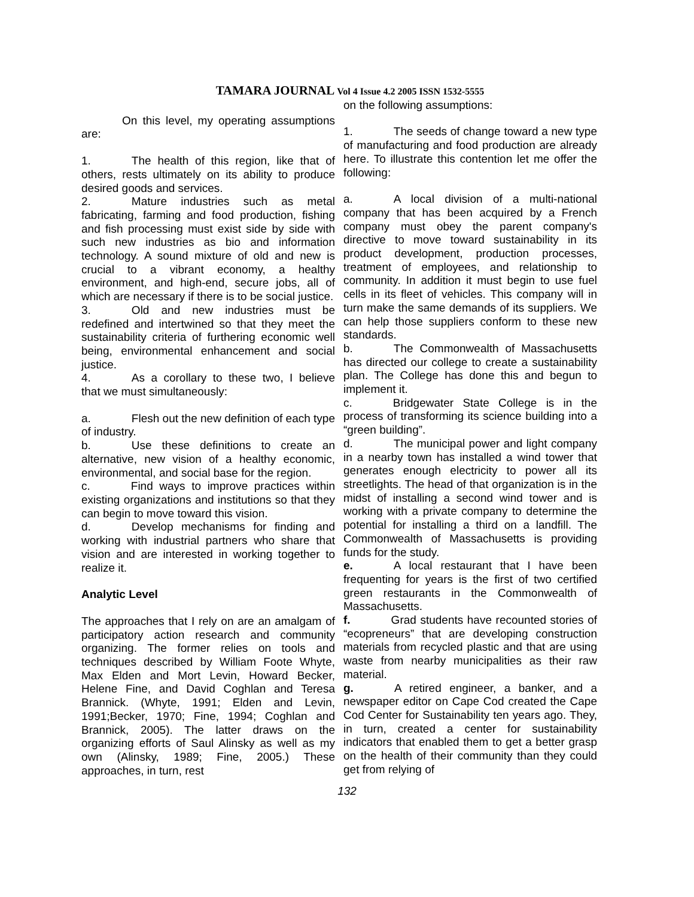TAMARA JOURNAL Vol 4 Issue 4.2 2005 ISSN 1532-5555
On this level, my operating assumptions are:
1. The health of this region, like that of others, rests ultimately on its ability to produce desired goods and services.
2. Mature industries such as metal fabricating, farming and food production, fishing and fish processing must exist side by side with such new industries as bio and information technology. A sound mixture of old and new is crucial to a vibrant economy, a healthy environment, and high-end, secure jobs, all of which are necessary if there is to be social justice.
3. Old and new industries must be redefined and intertwined so that they meet the sustainability criteria of furthering economic well being, environmental enhancement and social justice.
4. As a corollary to these two, I believe that we must simultaneously:
a. Flesh out the new definition of each type of industry.
b. Use these definitions to create an alternative, new vision of a healthy economic, environmental, and social base for the region.
c. Find ways to improve practices within existing organizations and institutions so that they can begin to move toward this vision.
d. Develop mechanisms for finding and working with industrial partners who share that vision and are interested in working together to realize it.
Analytic Level
The approaches that I rely on are an amalgam of participatory action research and community organizing. The former relies on tools and techniques described by William Foote Whyte, Max Elden and Mort Levin, Howard Becker, Helene Fine, and David Coghlan and Teresa Brannick. (Whyte, 1991; Elden and Levin, 1991;Becker, 1970; Fine, 1994; Coghlan and Brannick, 2005). The latter draws on the organizing efforts of Saul Alinsky as well as my own (Alinsky, 1989; Fine, 2005.) These approaches, in turn, rest
on the following assumptions:
1. The seeds of change toward a new type of manufacturing and food production are already here. To illustrate this contention let me offer the following:
a. A local division of a multi-national company that has been acquired by a French company must obey the parent company's directive to move toward sustainability in its product development, production processes, treatment of employees, and relationship to community. In addition it must begin to use fuel cells in its fleet of vehicles. This company will in turn make the same demands of its suppliers. We can help those suppliers conform to these new standards.
b. The Commonwealth of Massachusetts has directed our college to create a sustainability plan. The College has done this and begun to implement it.
c. Bridgewater State College is in the process of transforming its science building into a “green building”.
d. The municipal power and light company in a nearby town has installed a wind tower that generates enough electricity to power all its streetlights. The head of that organization is in the midst of installing a second wind tower and is working with a private company to determine the potential for installing a third on a landfill. The Commonwealth of Massachusetts is providing funds for the study.
e. A local restaurant that I have been frequenting for years is the first of two certified green restaurants in the Commonwealth of Massachusetts.
f. Grad students have recounted stories of “ecopreneurs” that are developing construction materials from recycled plastic and that are using waste from nearby municipalities as their raw material.
g. A retired engineer, a banker, and a newspaper editor on Cape Cod created the Cape Cod Center for Sustainability ten years ago. They, in turn, created a center for sustainability indicators that enabled them to get a better grasp on the health of their community than they could get from relying of
132